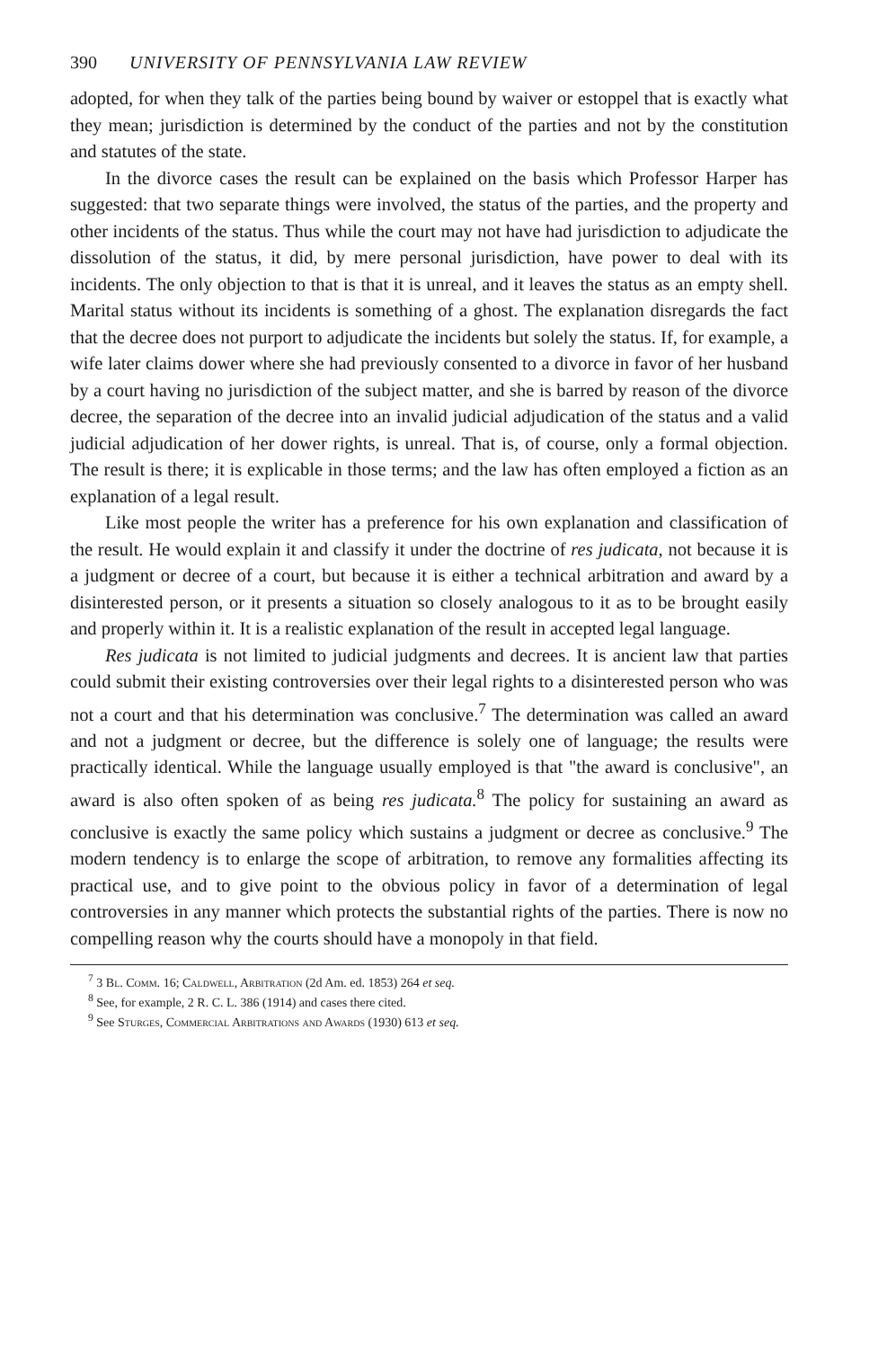390 UNIVERSITY OF PENNSYLVANIA LAW REVIEW
adopted, for when they talk of the parties being bound by waiver or estoppel that is exactly what they mean; jurisdiction is determined by the conduct of the parties and not by the constitution and statutes of the state.
In the divorce cases the result can be explained on the basis which Professor Harper has suggested: that two separate things were involved, the status of the parties, and the property and other incidents of the status. Thus while the court may not have had jurisdiction to adjudicate the dissolution of the status, it did, by mere personal jurisdiction, have power to deal with its incidents. The only objection to that is that it is unreal, and it leaves the status as an empty shell. Marital status without its incidents is something of a ghost. The explanation disregards the fact that the decree does not purport to adjudicate the incidents but solely the status. If, for example, a wife later claims dower where she had previously consented to a divorce in favor of her husband by a court having no jurisdiction of the subject matter, and she is barred by reason of the divorce decree, the separation of the decree into an invalid judicial adjudication of the status and a valid judicial adjudication of her dower rights, is unreal. That is, of course, only a formal objection. The result is there; it is explicable in those terms; and the law has often employed a fiction as an explanation of a legal result.
Like most people the writer has a preference for his own explanation and classification of the result. He would explain it and classify it under the doctrine of res judicata, not because it is a judgment or decree of a court, but because it is either a technical arbitration and award by a disinterested person, or it presents a situation so closely analogous to it as to be brought easily and properly within it. It is a realistic explanation of the result in accepted legal language.
Res judicata is not limited to judicial judgments and decrees. It is ancient law that parties could submit their existing controversies over their legal rights to a disinterested person who was not a court and that his determination was conclusive.<sup>7</sup> The determination was called an award and not a judgment or decree, but the difference is solely one of language; the results were practically identical. While the language usually employed is that "the award is conclusive", an award is also often spoken of as being res judicata.<sup>8</sup> The policy for sustaining an award as conclusive is exactly the same policy which sustains a judgment or decree as conclusive.<sup>9</sup> The modern tendency is to enlarge the scope of arbitration, to remove any formalities affecting its practical use, and to give point to the obvious policy in favor of a determination of legal controversies in any manner which protects the substantial rights of the parties. There is now no compelling reason why the courts should have a monopoly in that field.
<sup>7</sup> 3 Bl. Comm. 16; Caldwell, Arbitration (2d Am. ed. 1853) 264 et seq.
<sup>8</sup> See, for example, 2 R. C. L. 386 (1914) and cases there cited.
<sup>9</sup> See Sturges, Commercial Arbitrations and Awards (1930) 613 et seq.